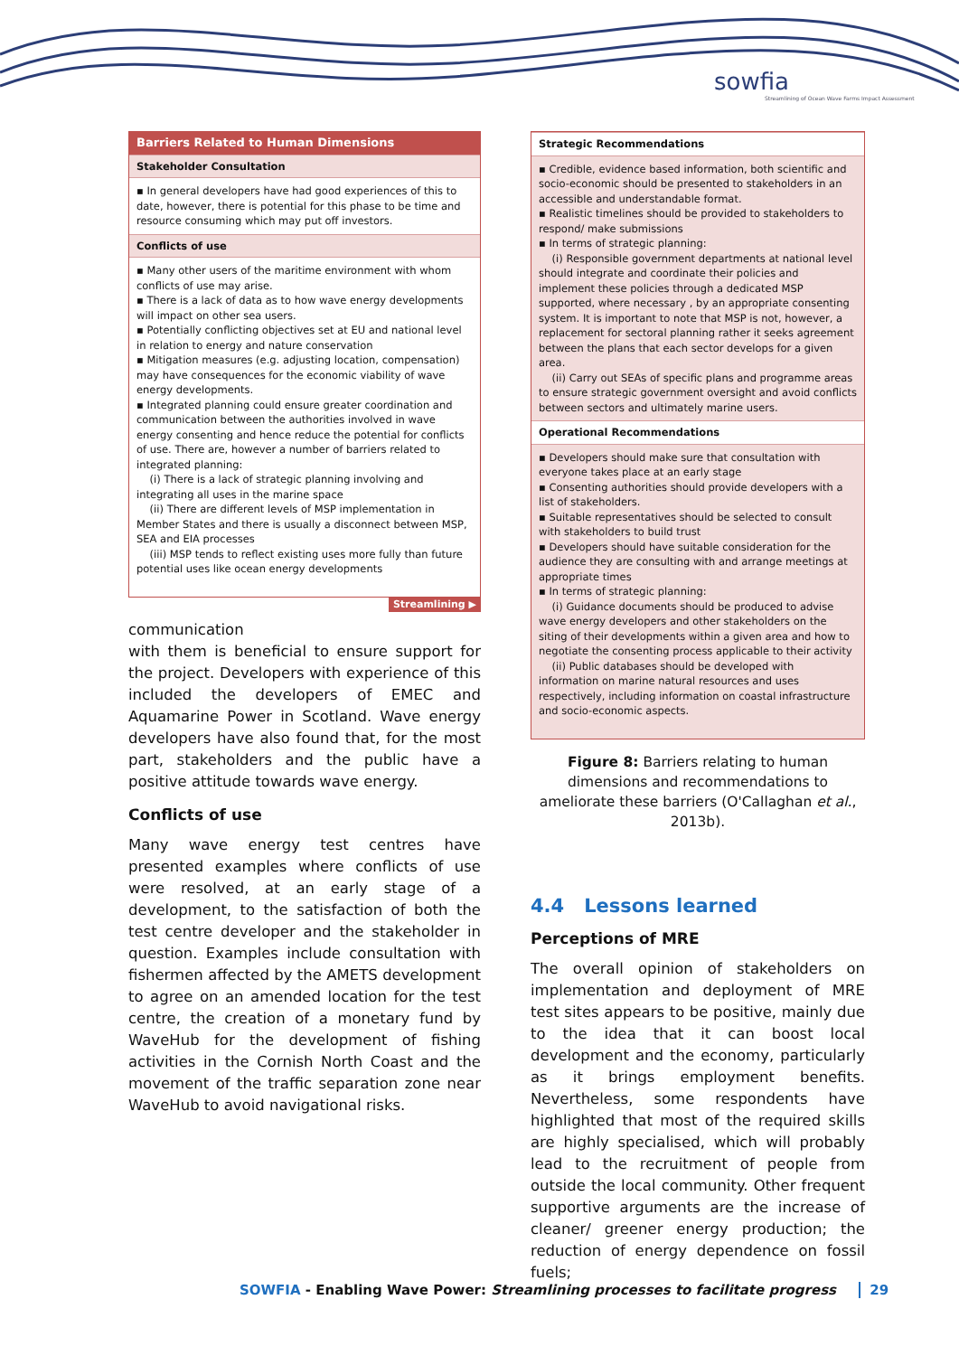sowfia
Streamlining of Ocean Wave Farms Impact Assessment
Barriers Related to Human Dimensions
Stakeholder Consultation
▪ In general developers have had good experiences of this to date, however, there is potential for this phase to be time and resource consuming which may put off investors.
Conflicts of use
▪ Many other users of the maritime environment with whom conflicts of use may arise.
▪ There is a lack of data as to how wave energy developments will impact on other sea users.
▪ Potentially conflicting objectives set at EU and national level in relation to energy and nature conservation
▪ Mitigation measures (e.g. adjusting location, compensation) may have consequences for the economic viability of wave energy developments.
▪ Integrated planning could ensure greater coordination and communication between the authorities involved in wave energy consenting and hence reduce the potential for conflicts of use. There are, however a number of barriers related to integrated planning:
(i) There is a lack of strategic planning involving and integrating all uses in the marine space
(ii) There are different levels of MSP implementation in Member States and there is usually a disconnect between MSP, SEA and EIA processes
(iii) MSP tends to reflect existing uses more fully than future potential uses like ocean energy developments
Streamlining ▶
communication
with them is beneficial to ensure support for the project. Developers with experience of this included the developers of EMEC and Aquamarine Power in Scotland. Wave energy developers have also found that, for the most part, stakeholders and the public have a positive attitude towards wave energy.
Conflicts of use
Many wave energy test centres have presented examples where conflicts of use were resolved, at an early stage of a development, to the satisfaction of both the test centre developer and the stakeholder in question. Examples include consultation with fishermen affected by the AMETS development to agree on an amended location for the test centre, the creation of a monetary fund by WaveHub for the development of fishing activities in the Cornish North Coast and the movement of the traffic separation zone near WaveHub to avoid navigational risks.
Strategic Recommendations
▪ Credible, evidence based information, both scientific and socio-economic should be presented to stakeholders in an accessible and understandable format.
▪ Realistic timelines should be provided to stakeholders to respond/ make submissions
▪ In terms of strategic planning:
(i) Responsible government departments at national level should integrate and coordinate their policies and implement these policies through a dedicated MSP supported, where necessary , by an appropriate consenting system. It is important to note that MSP is not, however, a replacement for sectoral planning rather it seeks agreement between the plans that each sector develops for a given area.
(ii) Carry out SEAs of specific plans and programme areas to ensure strategic government oversight and avoid conflicts between sectors and ultimately marine users.
Operational Recommendations
▪ Developers should make sure that consultation with everyone takes place at an early stage
▪ Consenting authorities should provide developers with a list of stakeholders.
▪ Suitable representatives should be selected to consult with stakeholders to build trust
▪ Developers should have suitable consideration for the audience they are consulting with and arrange meetings at appropriate times
▪ In terms of strategic planning:
(i) Guidance documents should be produced to advise wave energy developers and other stakeholders on the siting of their developments within a given area and how to negotiate the consenting process applicable to their activity
(ii) Public databases should be developed with information on marine natural resources and uses respectively, including information on coastal infrastructure and socio-economic aspects.
Figure 8: Barriers relating to human dimensions and recommendations to ameliorate these barriers (O'Callaghan et al., 2013b).
4.4 Lessons learned
Perceptions of MRE
The overall opinion of stakeholders on implementation and deployment of MRE test sites appears to be positive, mainly due to the idea that it can boost local development and the economy, particularly as it brings employment benefits. Nevertheless, some respondents have highlighted that most of the required skills are highly specialised, which will probably lead to the recruitment of people from outside the local community. Other frequent supportive arguments are the increase of cleaner/ greener energy production; the reduction of energy dependence on fossil fuels;
SOWFIA - Enabling Wave Power: Streamlining processes to facilitate progress 29